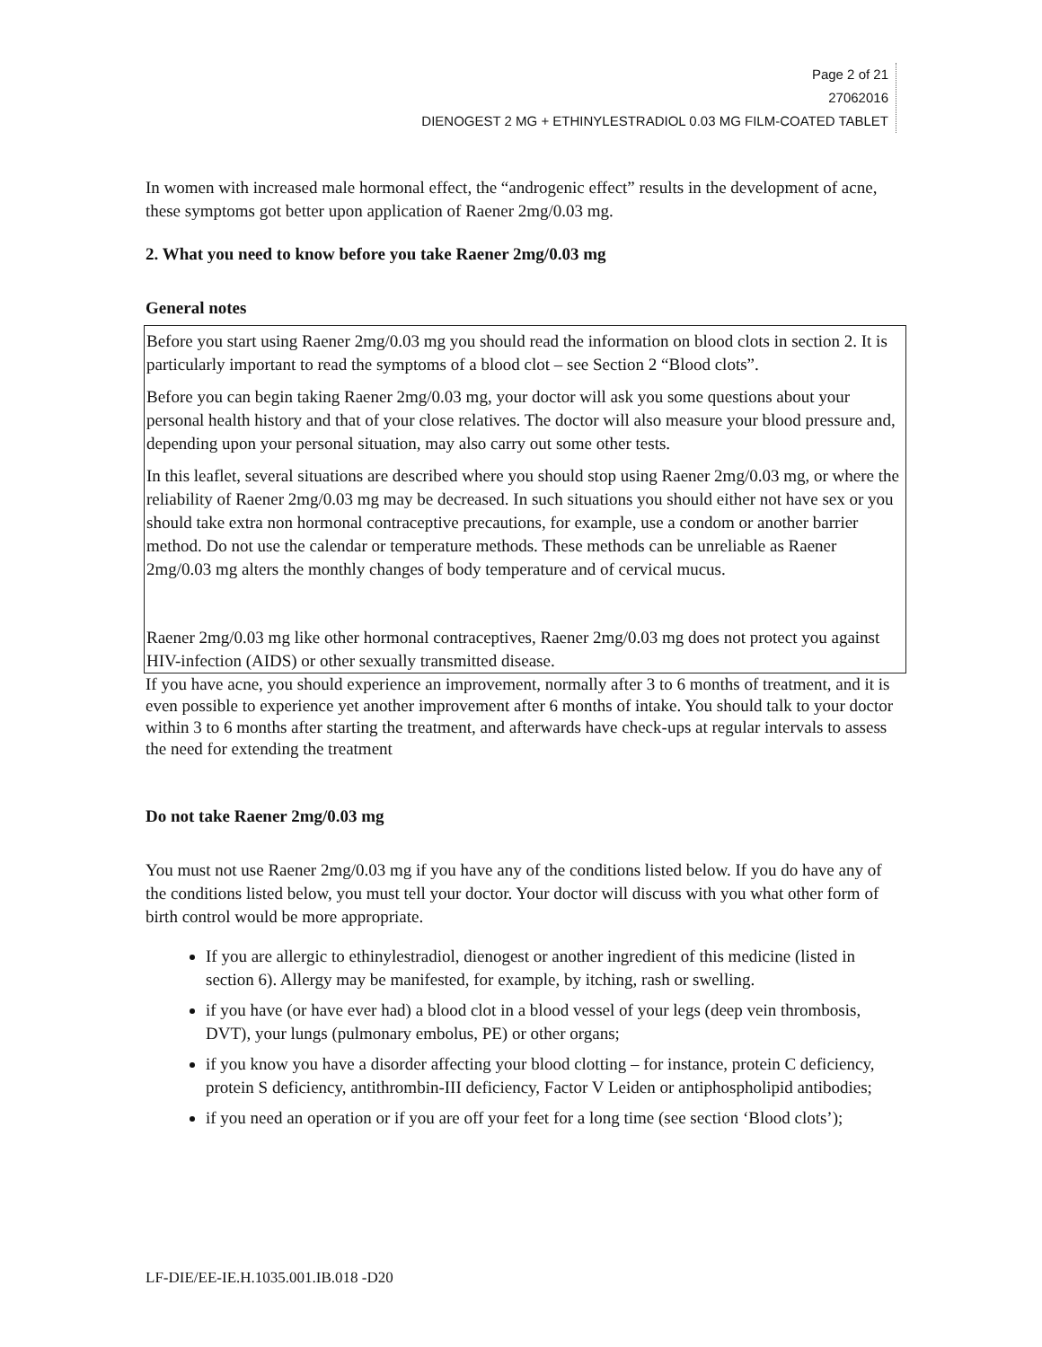Page 2 of 21
27062016
DIENOGEST 2 MG + ETHINYLESTRADIOL 0.03 MG FILM-COATED TABLET
In women with increased male hormonal effect, the “androgenic effect” results in the development of acne, these symptoms got better upon application of Raener 2mg/0.03 mg.
2. What you need to know before you take Raener 2mg/0.03 mg
General notes
Before you start using Raener 2mg/0.03 mg you should read the information on blood clots in section 2. It is particularly important to read the symptoms of a blood clot – see Section 2 “Blood clots”.
Before you can begin taking Raener 2mg/0.03 mg, your doctor will ask you some questions about your personal health history and that of your close relatives. The doctor will also measure your blood pressure and, depending upon your personal situation, may also carry out some other tests.
In this leaflet, several situations are described where you should stop using Raener 2mg/0.03 mg, or where the reliability of Raener 2mg/0.03 mg may be decreased. In such situations you should either not have sex or you should take extra non hormonal contraceptive precautions, for example, use a condom or another barrier method. Do not use the calendar or temperature methods. These methods can be unreliable as Raener 2mg/0.03 mg alters the monthly changes of body temperature and of cervical mucus.
Raener 2mg/0.03 mg like other hormonal contraceptives, Raener 2mg/0.03 mg does not protect you against HIV-infection (AIDS) or other sexually transmitted disease.
If you have acne, you should experience an improvement, normally after 3 to 6 months of treatment, and it is even possible to experience yet another improvement after 6 months of intake. You should talk to your doctor within 3 to 6 months after starting the treatment, and afterwards have check-ups at regular intervals to assess the need for extending the treatment
Do not take Raener 2mg/0.03 mg
You must not use Raener 2mg/0.03 mg if you have any of the conditions listed below. If you do have any of the conditions listed below, you must tell your doctor. Your doctor will discuss with you what other form of birth control would be more appropriate.
If you are allergic to ethinylestradiol, dienogest or another ingredient of this medicine (listed in section 6). Allergy may be manifested, for example, by itching, rash or swelling.
if you have (or have ever had) a blood clot in a blood vessel of your legs (deep vein thrombosis, DVT), your lungs (pulmonary embolus, PE) or other organs;
if you know you have a disorder affecting your blood clotting – for instance, protein C deficiency, protein S deficiency, antithrombin-III deficiency, Factor V Leiden or antiphospholipid antibodies;
if you need an operation or if you are off your feet for a long time (see section ‘Blood clots’);
LF-DIE/EE-IE.H.1035.001.IB.018 -D20